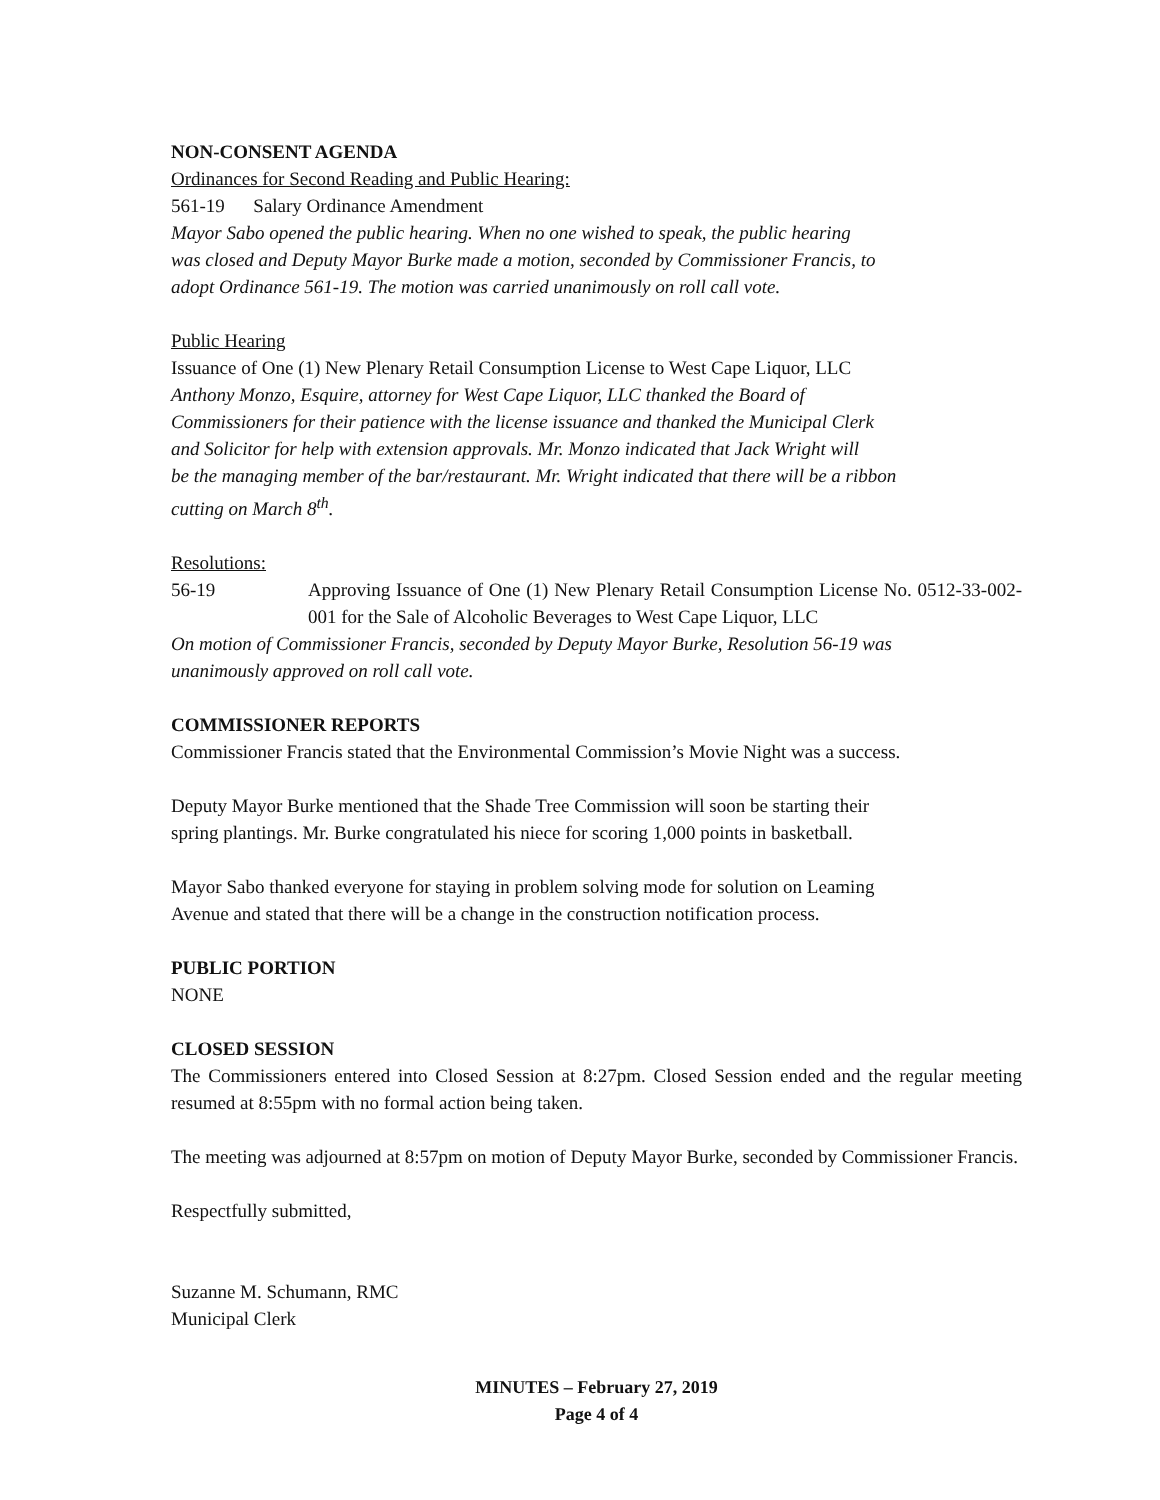NON-CONSENT AGENDA
Ordinances for Second Reading and Public Hearing:
561-19 Salary Ordinance Amendment
Mayor Sabo opened the public hearing. When no one wished to speak, the public hearing
was closed and Deputy Mayor Burke made a motion, seconded by Commissioner Francis, to
adopt Ordinance 561-19. The motion was carried unanimously on roll call vote.
Public Hearing
Issuance of One (1) New Plenary Retail Consumption License to West Cape Liquor, LLC
Anthony Monzo, Esquire, attorney for West Cape Liquor, LLC thanked the Board of
Commissioners for their patience with the license issuance and thanked the Municipal Clerk
and Solicitor for help with extension approvals. Mr. Monzo indicated that Jack Wright will
be the managing member of the bar/restaurant. Mr. Wright indicated that there will be a ribbon
cutting on March 8<sup>th</sup>.
Resolutions:
56-19 Approving Issuance of One (1) New Plenary Retail Consumption License No. 0512-33-002-001 for the Sale of Alcoholic Beverages to West Cape Liquor, LLC
On motion of Commissioner Francis, seconded by Deputy Mayor Burke, Resolution 56-19 was
unanimously approved on roll call vote.
COMMISSIONER REPORTS
Commissioner Francis stated that the Environmental Commission’s Movie Night was a success.
Deputy Mayor Burke mentioned that the Shade Tree Commission will soon be starting their
spring plantings. Mr. Burke congratulated his niece for scoring 1,000 points in basketball.
Mayor Sabo thanked everyone for staying in problem solving mode for solution on Leaming
Avenue and stated that there will be a change in the construction notification process.
PUBLIC PORTION
NONE
CLOSED SESSION
The Commissioners entered into Closed Session at 8:27pm. Closed Session ended and the regular meeting resumed at 8:55pm with no formal action being taken.
The meeting was adjourned at 8:57pm on motion of Deputy Mayor Burke, seconded by Commissioner Francis.
Respectfully submitted,
Suzanne M. Schumann, RMC
Municipal Clerk
MINUTES – February 27, 2019
Page 4 of 4